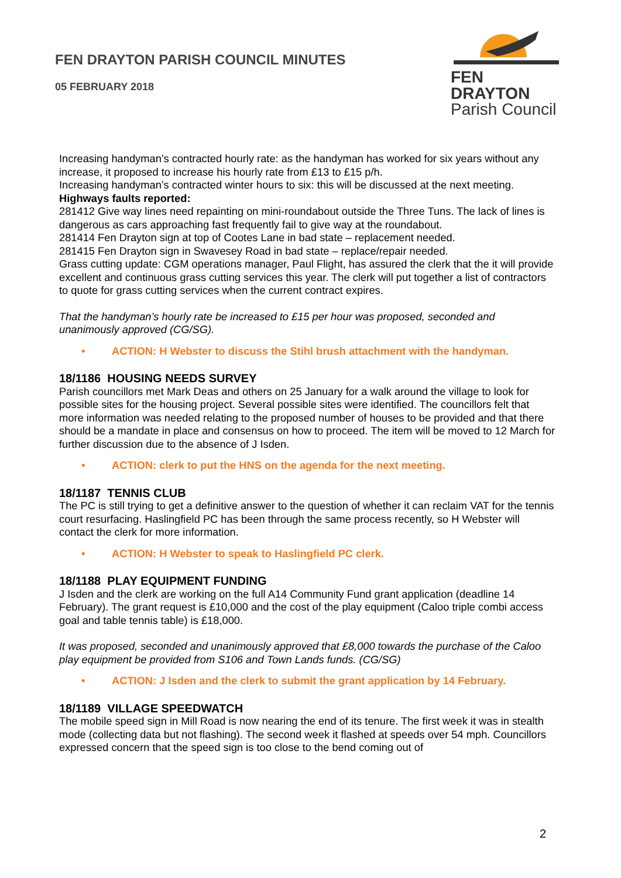FEN DRAYTON PARISH COUNCIL MINUTES
05 FEBRUARY 2018
FEN DRAYTON
Parish Council
Increasing handyman’s contracted hourly rate: as the handyman has worked for six years without any increase, it proposed to increase his hourly rate from £13 to £15 p/h.
Increasing handyman’s contracted winter hours to six: this will be discussed at the next meeting.
Highways faults reported:
281412 Give way lines need repainting on mini-roundabout outside the Three Tuns. The lack of lines is dangerous as cars approaching fast frequently fail to give way at the roundabout.
281414 Fen Drayton sign at top of Cootes Lane in bad state – replacement needed.
281415 Fen Drayton sign in Swavesey Road in bad state – replace/repair needed.
Grass cutting update: CGM operations manager, Paul Flight, has assured the clerk that the it will provide excellent and continuous grass cutting services this year. The clerk will put together a list of contractors to quote for grass cutting services when the current contract expires.
That the handyman’s hourly rate be increased to £15 per hour was proposed, seconded and unanimously approved (CG/SG).
• ACTION: H Webster to discuss the Stihl brush attachment with the handyman.
18/1186 HOUSING NEEDS SURVEY
Parish councillors met Mark Deas and others on 25 January for a walk around the village to look for possible sites for the housing project. Several possible sites were identified. The councillors felt that more information was needed relating to the proposed number of houses to be provided and that there should be a mandate in place and consensus on how to proceed. The item will be moved to 12 March for further discussion due to the absence of J Isden.
• ACTION: clerk to put the HNS on the agenda for the next meeting.
18/1187 TENNIS CLUB
The PC is still trying to get a definitive answer to the question of whether it can reclaim VAT for the tennis court resurfacing. Haslingfield PC has been through the same process recently, so H Webster will contact the clerk for more information.
• ACTION: H Webster to speak to Haslingfield PC clerk.
18/1188 PLAY EQUIPMENT FUNDING
J Isden and the clerk are working on the full A14 Community Fund grant application (deadline 14 February). The grant request is £10,000 and the cost of the play equipment (Caloo triple combi access goal and table tennis table) is £18,000.
It was proposed, seconded and unanimously approved that £8,000 towards the purchase of the Caloo play equipment be provided from S106 and Town Lands funds. (CG/SG)
• ACTION: J Isden and the clerk to submit the grant application by 14 February.
18/1189 VILLAGE SPEEDWATCH
The mobile speed sign in Mill Road is now nearing the end of its tenure. The first week it was in stealth mode (collecting data but not flashing). The second week it flashed at speeds over 54 mph. Councillors expressed concern that the speed sign is too close to the bend coming out of
2